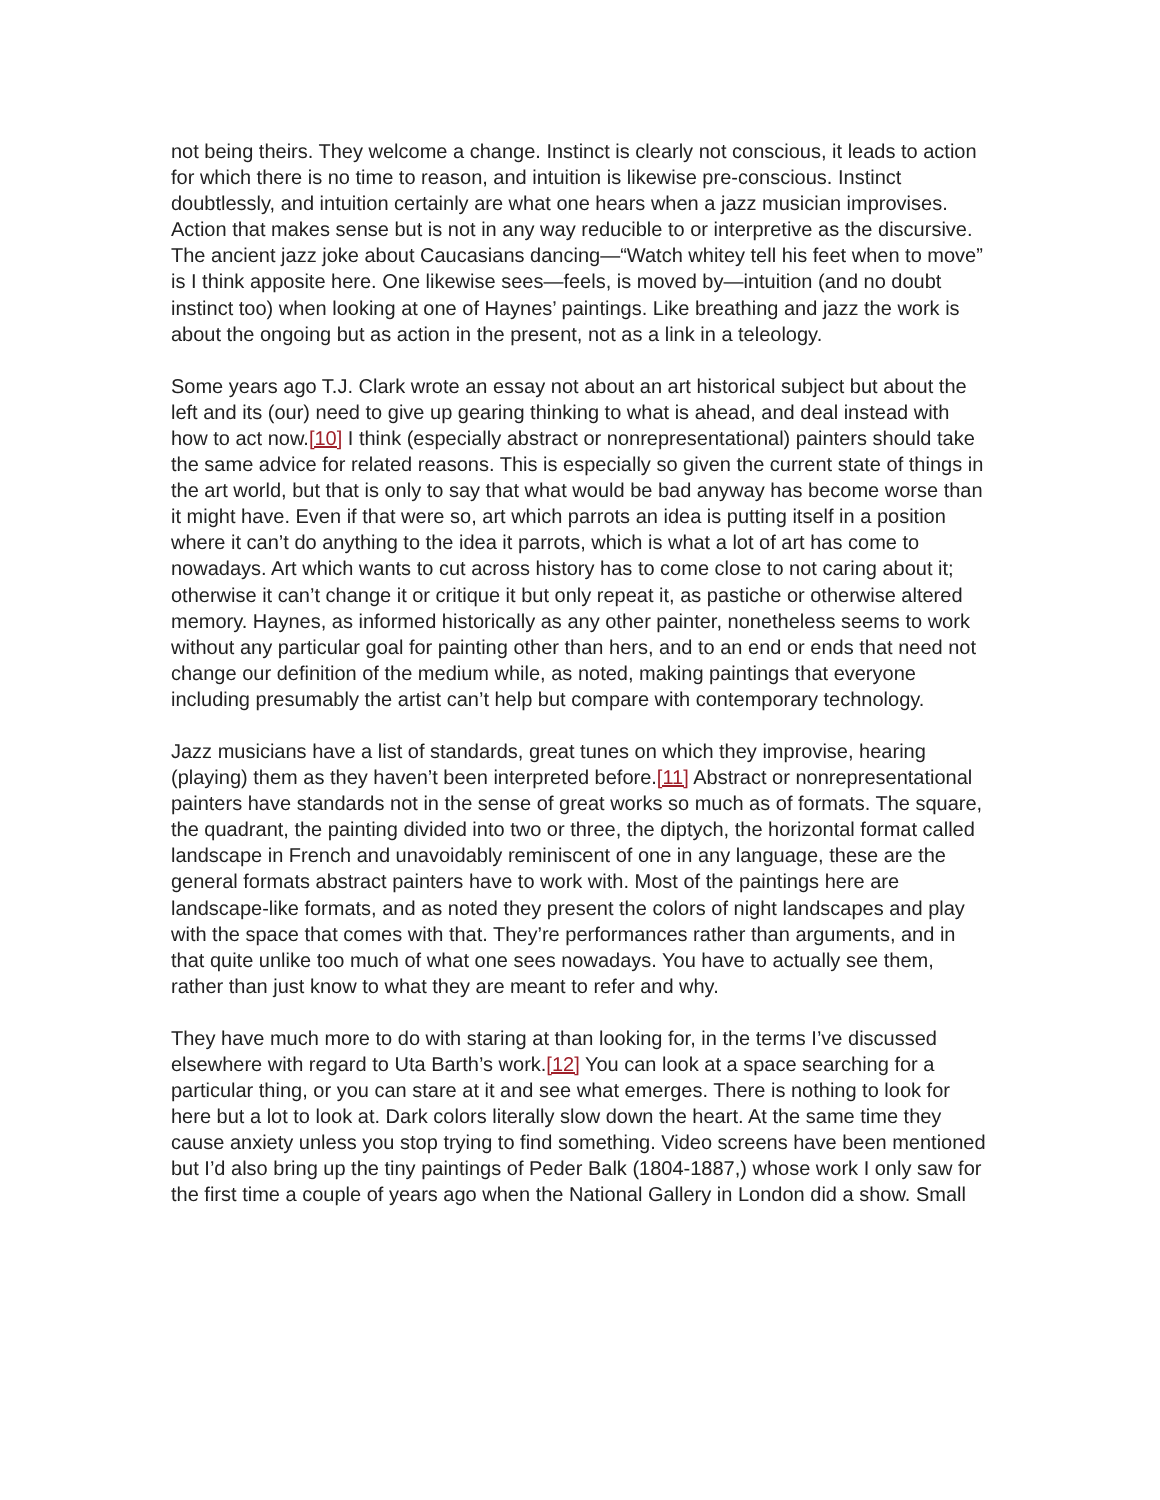not being theirs. They welcome a change. Instinct is clearly not conscious, it leads to action for which there is no time to reason, and intuition is likewise pre-conscious. Instinct doubtlessly, and intuition certainly are what one hears when a jazz musician improvises. Action that makes sense but is not in any way reducible to or interpretive as the discursive. The ancient jazz joke about Caucasians dancing—“Watch whitey tell his feet when to move” is I think apposite here. One likewise sees—feels, is moved by—intuition (and no doubt instinct too) when looking at one of Haynes’ paintings. Like breathing and jazz the work is about the ongoing but as action in the present, not as a link in a teleology.
Some years ago T.J. Clark wrote an essay not about an art historical subject but about the left and its (our) need to give up gearing thinking to what is ahead, and deal instead with how to act now.[10] I think (especially abstract or nonrepresentational) painters should take the same advice for related reasons. This is especially so given the current state of things in the art world, but that is only to say that what would be bad anyway has become worse than it might have. Even if that were so, art which parrots an idea is putting itself in a position where it can’t do anything to the idea it parrots, which is what a lot of art has come to nowadays. Art which wants to cut across history has to come close to not caring about it; otherwise it can’t change it or critique it but only repeat it, as pastiche or otherwise altered memory. Haynes, as informed historically as any other painter, nonetheless seems to work without any particular goal for painting other than hers, and to an end or ends that need not change our definition of the medium while, as noted, making paintings that everyone including presumably the artist can’t help but compare with contemporary technology.
Jazz musicians have a list of standards, great tunes on which they improvise, hearing (playing) them as they haven’t been interpreted before.[11] Abstract or nonrepresentational painters have standards not in the sense of great works so much as of formats. The square, the quadrant, the painting divided into two or three, the diptych, the horizontal format called landscape in French and unavoidably reminiscent of one in any language, these are the general formats abstract painters have to work with. Most of the paintings here are landscape-like formats, and as noted they present the colors of night landscapes and play with the space that comes with that. They’re performances rather than arguments, and in that quite unlike too much of what one sees nowadays. You have to actually see them, rather than just know to what they are meant to refer and why.
They have much more to do with staring at than looking for, in the terms I’ve discussed elsewhere with regard to Uta Barth’s work.[12] You can look at a space searching for a particular thing, or you can stare at it and see what emerges. There is nothing to look for here but a lot to look at. Dark colors literally slow down the heart. At the same time they cause anxiety unless you stop trying to find something. Video screens have been mentioned but I’d also bring up the tiny paintings of Peder Balk (1804-1887,) whose work I only saw for the first time a couple of years ago when the National Gallery in London did a show. Small